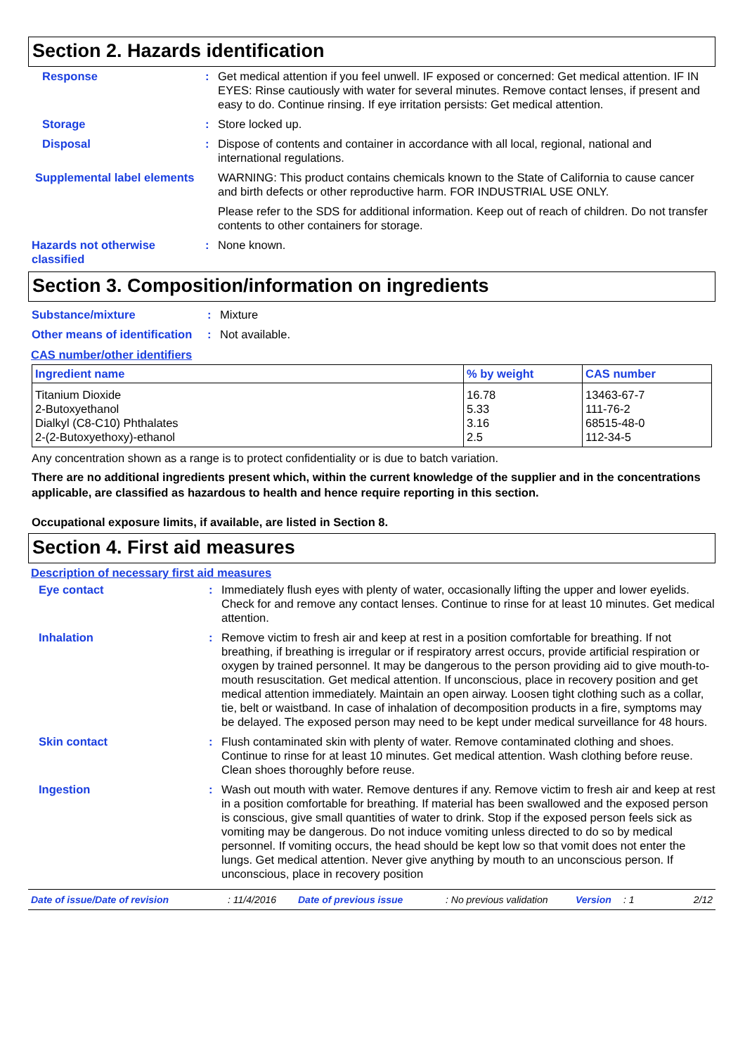Section 2. Hazards identification
Response : Get medical attention if you feel unwell. IF exposed or concerned: Get medical attention. IF IN EYES: Rinse cautiously with water for several minutes. Remove contact lenses, if present and easy to do. Continue rinsing. If eye irritation persists: Get medical attention.
Storage : Store locked up.
Disposal : Dispose of contents and container in accordance with all local, regional, national and international regulations.
Supplemental label elements
WARNING: This product contains chemicals known to the State of California to cause cancer and birth defects or other reproductive harm. FOR INDUSTRIAL USE ONLY.
Please refer to the SDS for additional information. Keep out of reach of children. Do not transfer contents to other containers for storage.
Hazards not otherwise classified
: None known.
Section 3. Composition/information on ingredients
Substance/mixture : Mixture
Other means of identification
: Not available.
CAS number/other identifiers
| Ingredient name | % by weight | CAS number |
| --- | --- | --- |
| Titanium Dioxide | 16.78 | 13463-67-7 |
| 2-Butoxyethanol | 5.33 | 111-76-2 |
| Dialkyl (C8-C10) Phthalates | 3.16 | 68515-48-0 |
| 2-(2-Butoxyethoxy)-ethanol | 2.5 | 112-34-5 |
Any concentration shown as a range is to protect confidentiality or is due to batch variation.
There are no additional ingredients present which, within the current knowledge of the supplier and in the concentrations applicable, are classified as hazardous to health and hence require reporting in this section.
Occupational exposure limits, if available, are listed in Section 8.
Section 4. First aid measures
Description of necessary first aid measures
Eye contact : Immediately flush eyes with plenty of water, occasionally lifting the upper and lower eyelids. Check for and remove any contact lenses. Continue to rinse for at least 10 minutes. Get medical attention.
Inhalation : Remove victim to fresh air and keep at rest in a position comfortable for breathing. If not breathing, if breathing is irregular or if respiratory arrest occurs, provide artificial respiration or oxygen by trained personnel. It may be dangerous to the person providing aid to give mouth-to-mouth resuscitation. Get medical attention. If unconscious, place in recovery position and get medical attention immediately. Maintain an open airway. Loosen tight clothing such as a collar, tie, belt or waistband. In case of inhalation of decomposition products in a fire, symptoms may be delayed. The exposed person may need to be kept under medical surveillance for 48 hours.
Skin contact : Flush contaminated skin with plenty of water. Remove contaminated clothing and shoes. Continue to rinse for at least 10 minutes. Get medical attention. Wash clothing before reuse. Clean shoes thoroughly before reuse.
Ingestion : Wash out mouth with water. Remove dentures if any. Remove victim to fresh air and keep at rest in a position comfortable for breathing. If material has been swallowed and the exposed person is conscious, give small quantities of water to drink. Stop if the exposed person feels sick as vomiting may be dangerous. Do not induce vomiting unless directed to do so by medical personnel. If vomiting occurs, the head should be kept low so that vomit does not enter the lungs. Get medical attention. Never give anything by mouth to an unconscious person. If unconscious, place in recovery position
Date of issue/Date of revision: 11/4/2016 Date of previous issue: No previous validation Version: 1 2/12